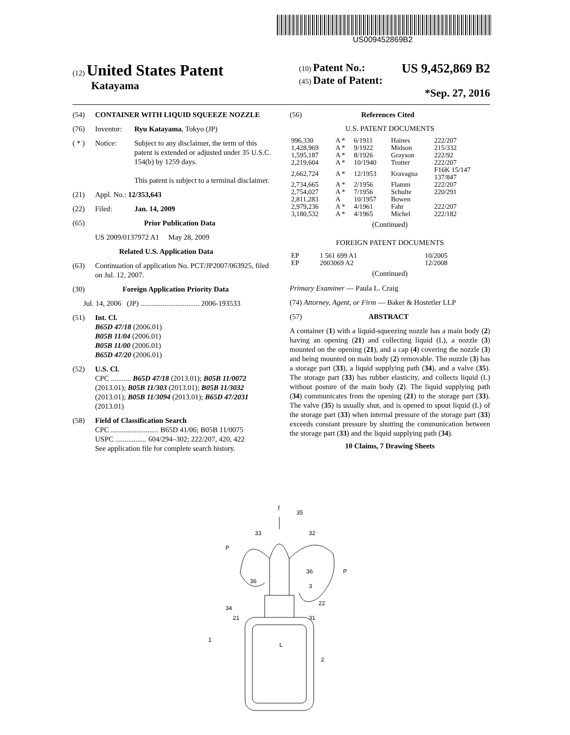US009452869B2
(12) United States Patent
Katayama
(10) Patent No.: US 9,452,869 B2
(45) Date of Patent: *Sep. 27, 2016
(54) CONTAINER WITH LIQUID SQUEEZE NOZZLE
(76) Inventor: Ryu Katayama, Tokyo (JP)
( * ) Notice: Subject to any disclaimer, the term of this patent is extended or adjusted under 35 U.S.C. 154(b) by 1259 days.
This patent is subject to a terminal disclaimer.
(21) Appl. No.: 12/353,643
(22) Filed: Jan. 14, 2009
(65) Prior Publication Data
US 2009/0137972 A1 May 28, 2009
Related U.S. Application Data
(63) Continuation of application No. PCT/JP2007/063925, filed on Jul. 12, 2007.
(30) Foreign Application Priority Data
Jul. 14, 2006 (JP) ................................ 2006-193533
(51) Int. Cl.
B65D 47/18 (2006.01)
B05B 11/04 (2006.01)
B05B 11/00 (2006.01)
B65D 47/20 (2006.01)
(52) U.S. Cl.
CPC ........... B65D 47/18 (2013.01); B05B 11/0072 (2013.01); B05B 11/303 (2013.01); B05B 11/3032 (2013.01); B05B 11/3094 (2013.01); B65D 47/2031 (2013.01)
(58) Field of Classification Search
CPC .......................... B65D 41/06; B05B 11/0075
USPC ................. 604/294–302; 222/207, 420, 422
See application file for complete search history.
(56) References Cited
U.S. PATENT DOCUMENTS
| 996,330 | A * | 6/1911 | Haines | 222/207 |
| 1,428,969 | A * | 9/1922 | Midson | 215/332 |
| 1,595,187 | A * | 8/1926 | Grayson | 222/92 |
| 2,219,604 | A * | 10/1940 | Trotter | 222/207 |
| 2,662,724 | A * | 12/1953 | Kravagna | F16K 15/147 137/847 |
| 2,734,665 | A * | 2/1956 | Flamm | 222/207 |
| 2,754,027 | A * | 7/1956 | Schulte | 220/291 |
| 2,811,283 | A | 10/1957 | Bowen | |
| 2,979,236 | A * | 4/1961 | Fahr | 222/207 |
| 3,180,532 | A * | 4/1965 | Michel | 222/182 |
(Continued)
FOREIGN PATENT DOCUMENTS
| EP | 1 561 699 A1 | 10/2005 |
| EP | 2003069 A2 | 12/2008 |
(Continued)
Primary Examiner — Paula L. Craig
(74) Attorney, Agent, or Firm — Baker & Hostetler LLP
(57) ABSTRACT
A container (1) with a liquid-squeezing nozzle has a main body (2) having an opening (21) and collecting liquid (L), a nozzle (3) mounted on the opening (21), and a cap (4) covering the nozzle (3) and being mounted on main body (2) removable. The nozzle (3) has a storage part (33), a liquid supplying path (34), and a valve (35). The storage part (33) has rubber elasticity, and collects liquid (L) without posture of the main body (2). The liquid supplying path (34) communicates from the opening (21) to the storage part (33). The valve (35) is usually shut, and is opened to spout liquid (L) of the storage part (33) when internal pressure of the storage part (33) exceeds constant pressure by shutting the communication between the storage part (33) and the liquid supplying path (34).
10 Claims, 7 Drawing Sheets
ℓ
35
33
32
P
P
36
36
3
34
22
21
31
1
L
2